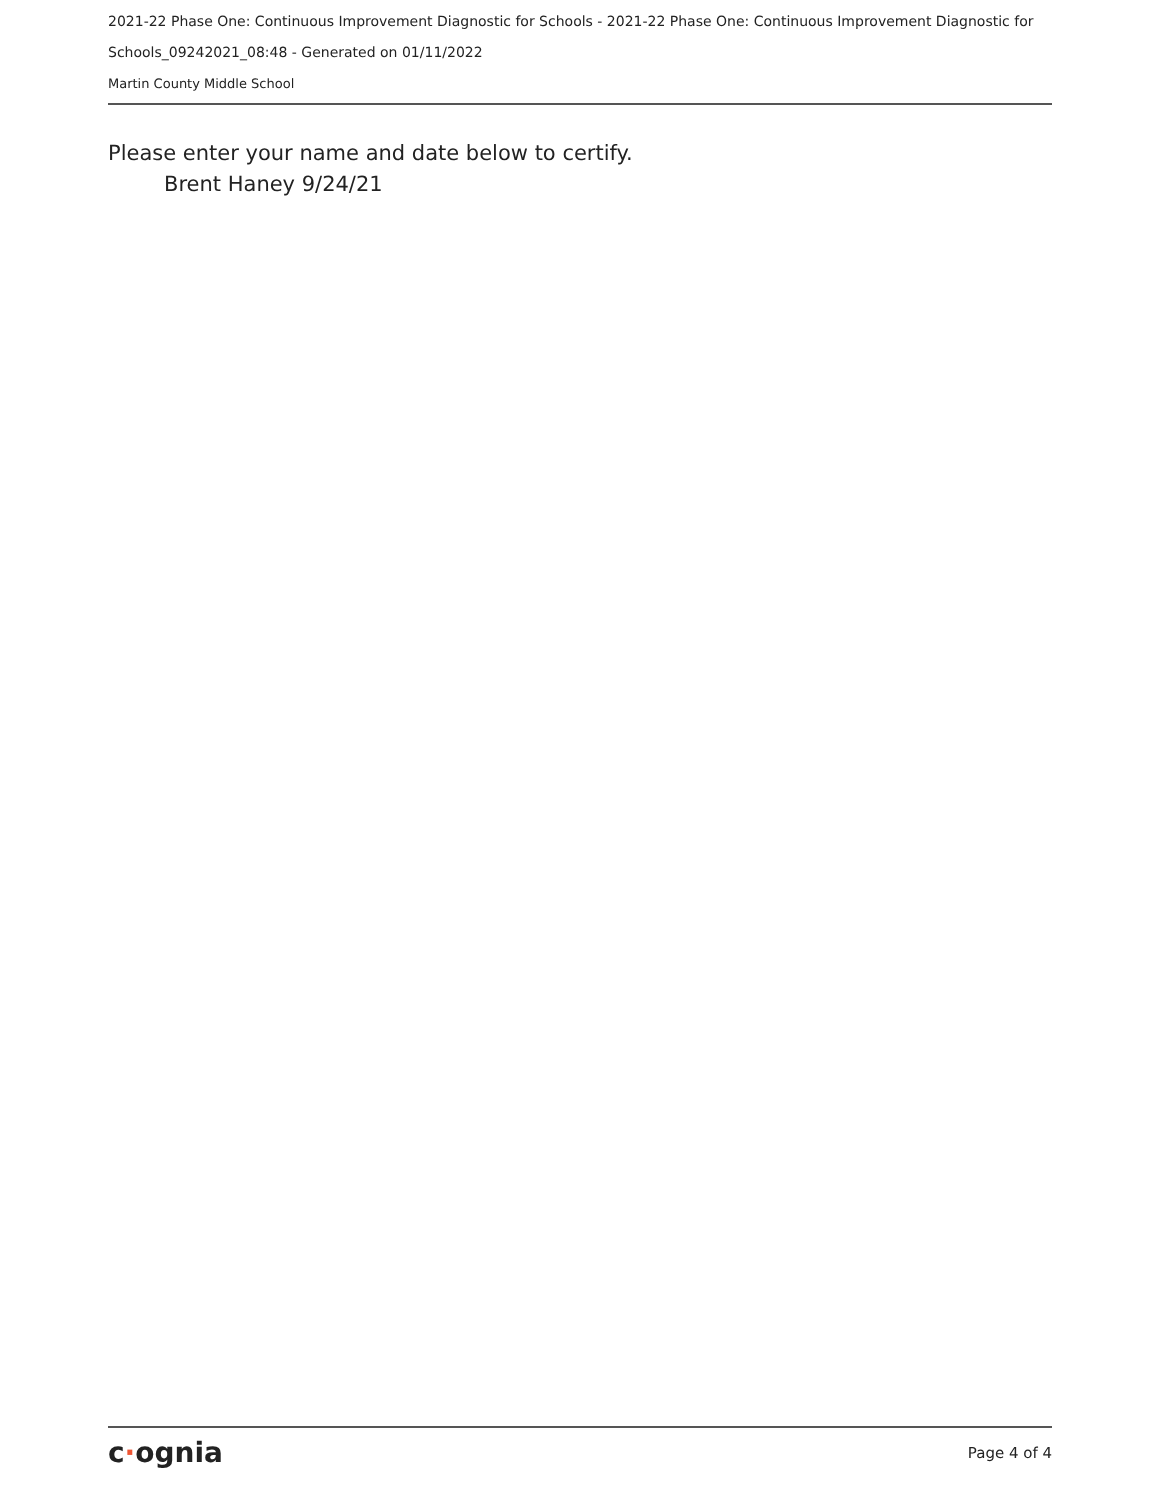2021-22 Phase One: Continuous Improvement Diagnostic for Schools - 2021-22 Phase One: Continuous Improvement Diagnostic for Schools_09242021_08:48 - Generated on 01/11/2022
Martin County Middle School
Please enter your name and date below to certify.
Brent Haney 9/24/21
c·ognia
Page 4 of 4